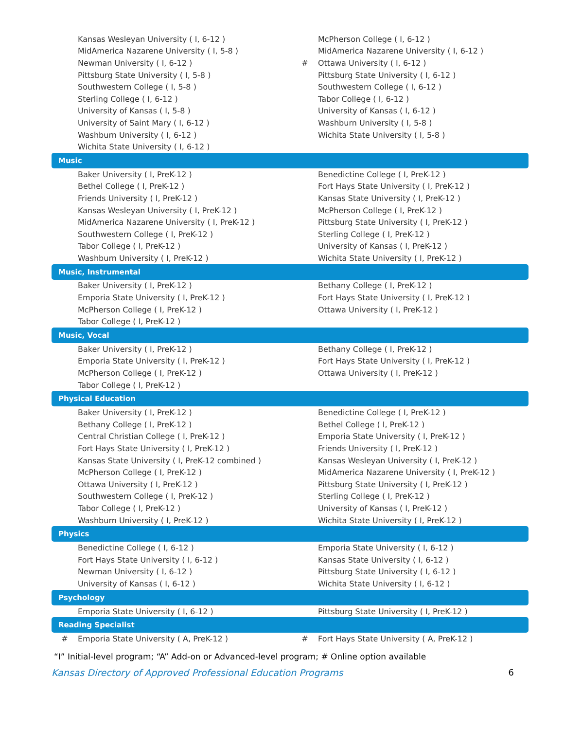| | Kansas Wesleyan University ( I, 6-12 ) | | McPherson College ( I, 6-12 ) |
| | MidAmerica Nazarene University ( I, 5-8 ) | | MidAmerica Nazarene University ( I, 6-12 ) |
| | Newman University ( I, 6-12 ) | # | Ottawa University ( I, 6-12 ) |
| | Pittsburg State University ( I, 5-8 ) | | Pittsburg State University ( I, 6-12 ) |
| | Southwestern College ( I, 5-8 ) | | Southwestern College ( I, 6-12 ) |
| | Sterling College ( I, 6-12 ) | | Tabor College ( I, 6-12 ) |
| | University of Kansas ( I, 5-8 ) | | University of Kansas ( I, 6-12 ) |
| | University of Saint Mary ( I, 6-12 ) | | Washburn University ( I, 5-8 ) |
| | Washburn University ( I, 6-12 ) | | Wichita State University ( I, 5-8 ) |
| | Wichita State University ( I, 6-12 ) | | |
| Music | | | |
| | Baker University ( I, PreK-12 ) | | Benedictine College ( I, PreK-12 ) |
| | Bethel College ( I, PreK-12 ) | | Fort Hays State University ( I, PreK-12 ) |
| | Friends University ( I, PreK-12 ) | | Kansas State University ( I, PreK-12 ) |
| | Kansas Wesleyan University ( I, PreK-12 ) | | McPherson College ( I, PreK-12 ) |
| | MidAmerica Nazarene University ( I, PreK-12 ) | | Pittsburg State University ( I, PreK-12 ) |
| | Southwestern College ( I, PreK-12 ) | | Sterling College ( I, PreK-12 ) |
| | Tabor College ( I, PreK-12 ) | | University of Kansas ( I, PreK-12 ) |
| | Washburn University ( I, PreK-12 ) | | Wichita State University ( I, PreK-12 ) |
| Music, Instrumental | | | |
| | Baker University ( I, PreK-12 ) | | Bethany College ( I, PreK-12 ) |
| | Emporia State University ( I, PreK-12 ) | | Fort Hays State University ( I, PreK-12 ) |
| | McPherson College ( I, PreK-12 ) | | Ottawa University ( I, PreK-12 ) |
| | Tabor College ( I, PreK-12 ) | | |
| Music, Vocal | | | |
| | Baker University ( I, PreK-12 ) | | Bethany College ( I, PreK-12 ) |
| | Emporia State University ( I, PreK-12 ) | | Fort Hays State University ( I, PreK-12 ) |
| | McPherson College ( I, PreK-12 ) | | Ottawa University ( I, PreK-12 ) |
| | Tabor College ( I, PreK-12 ) | | |
| Physical Education | | | |
| | Baker University ( I, PreK-12 ) | | Benedictine College ( I, PreK-12 ) |
| | Bethany College ( I, PreK-12 ) | | Bethel College ( I, PreK-12 ) |
| | Central Christian College ( I, PreK-12 ) | | Emporia State University ( I, PreK-12 ) |
| | Fort Hays State University ( I, PreK-12 ) | | Friends University ( I, PreK-12 ) |
| | Kansas State University ( I, PreK-12 combined ) | | Kansas Wesleyan University ( I, PreK-12 ) |
| | McPherson College ( I, PreK-12 ) | | MidAmerica Nazarene University ( I, PreK-12 ) |
| | Ottawa University ( I, PreK-12 ) | | Pittsburg State University ( I, PreK-12 ) |
| | Southwestern College ( I, PreK-12 ) | | Sterling College ( I, PreK-12 ) |
| | Tabor College ( I, PreK-12 ) | | University of Kansas ( I, PreK-12 ) |
| | Washburn University ( I, PreK-12 ) | | Wichita State University ( I, PreK-12 ) |
| Physics | | | |
| | Benedictine College ( I, 6-12 ) | | Emporia State University ( I, 6-12 ) |
| | Fort Hays State University ( I, 6-12 ) | | Kansas State University ( I, 6-12 ) |
| | Newman University ( I, 6-12 ) | | Pittsburg State University ( I, 6-12 ) |
| | University of Kansas ( I, 6-12 ) | | Wichita State University ( I, 6-12 ) |
| Psychology | | | |
| | Emporia State University ( I, 6-12 ) | | Pittsburg State University ( I, PreK-12 ) |
| Reading Specialist | | | |
| # | Emporia State University ( A, PreK-12 ) | # | Fort Hays State University ( A, PreK-12 ) |
“I” Initial-level program; “A” Add-on or Advanced-level program; # Online option available
Kansas Directory of Approved Professional Education Programs 6